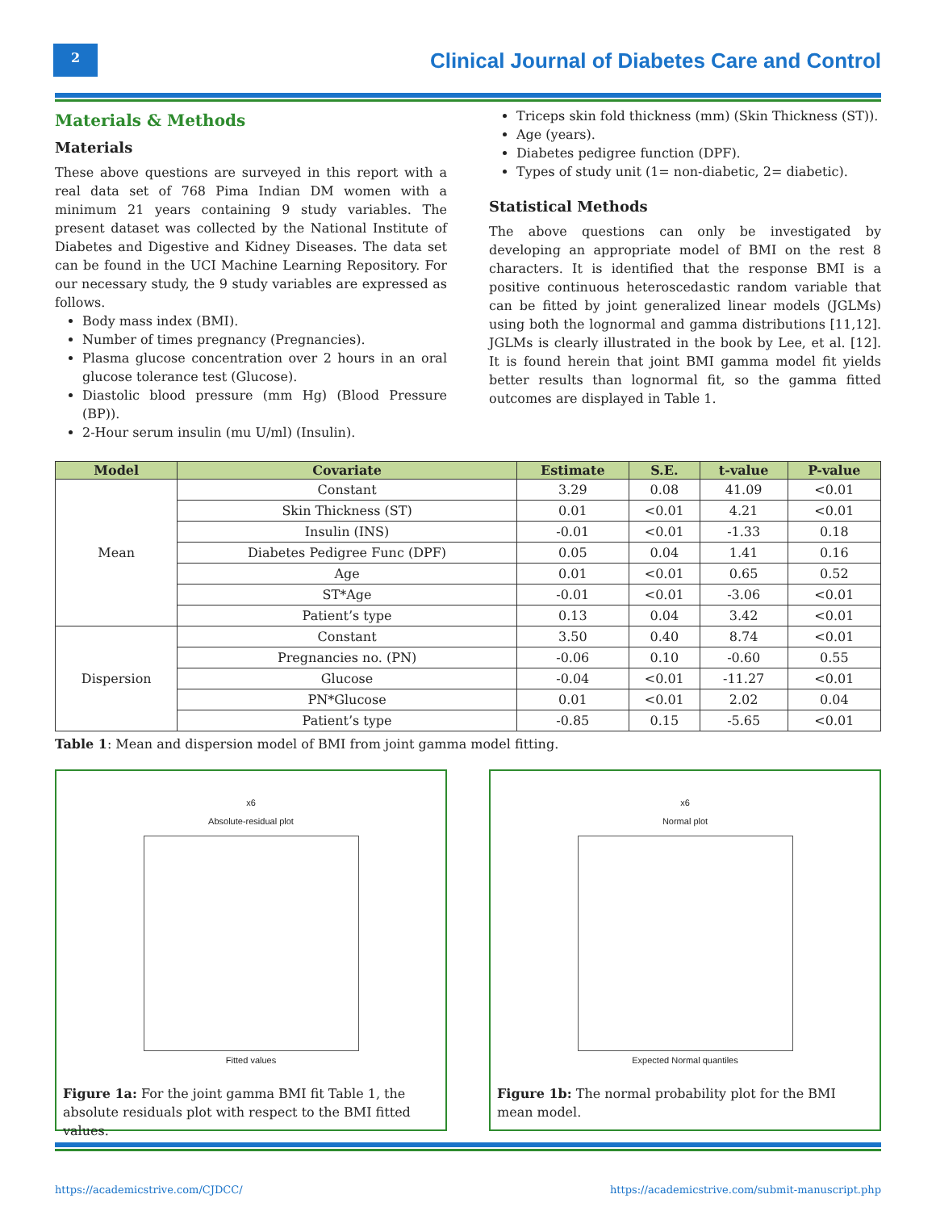2
Clinical Journal of Diabetes Care and Control
Materials & Methods
Materials
These above questions are surveyed in this report with a real data set of 768 Pima Indian DM women with a minimum 21 years containing 9 study variables. The present dataset was collected by the National Institute of Diabetes and Digestive and Kidney Diseases. The data set can be found in the UCI Machine Learning Repository. For our necessary study, the 9 study variables are expressed as follows.
Body mass index (BMI).
Number of times pregnancy (Pregnancies).
Plasma glucose concentration over 2 hours in an oral glucose tolerance test (Glucose).
Diastolic blood pressure (mm Hg) (Blood Pressure (BP)).
2-Hour serum insulin (mu U/ml) (Insulin).
Triceps skin fold thickness (mm) (Skin Thickness (ST)).
Age (years).
Diabetes pedigree function (DPF).
Types of study unit (1= non-diabetic, 2= diabetic).
Statistical Methods
The above questions can only be investigated by developing an appropriate model of BMI on the rest 8 characters. It is identified that the response BMI is a positive continuous heteroscedastic random variable that can be fitted by joint generalized linear models (JGLMs) using both the lognormal and gamma distributions [11,12]. JGLMs is clearly illustrated in the book by Lee, et al. [12]. It is found herein that joint BMI gamma model fit yields better results than lognormal fit, so the gamma fitted outcomes are displayed in Table 1.
| Model | Covariate | Estimate | S.E. | t-value | P-value |
| --- | --- | --- | --- | --- | --- |
| Mean | Constant | 3.29 | 0.08 | 41.09 | <0.01 |
| | Skin Thickness (ST) | 0.01 | <0.01 | 4.21 | <0.01 |
| | Insulin (INS) | -0.01 | <0.01 | -1.33 | 0.18 |
| | Diabetes Pedigree Func (DPF) | 0.05 | 0.04 | 1.41 | 0.16 |
| | Age | 0.01 | <0.01 | 0.65 | 0.52 |
| | ST*Age | -0.01 | <0.01 | -3.06 | <0.01 |
| | Patient’s type | 0.13 | 0.04 | 3.42 | <0.01 |
| Dispersion | Constant | 3.50 | 0.40 | 8.74 | <0.01 |
| | Pregnancies no. (PN) | -0.06 | 0.10 | -0.60 | 0.55 |
| | Glucose | -0.04 | <0.01 | -11.27 | <0.01 |
| | PN*Glucose | 0.01 | <0.01 | 2.02 | 0.04 |
| | Patient’s type | -0.85 | 0.15 | -5.65 | <0.01 |
Table 1: Mean and dispersion model of BMI from joint gamma model fitting.
x6
Absolute-residual plot
Fitted values
Figure 1a: For the joint gamma BMI fit Table 1, the absolute residuals plot with respect to the BMI fitted values.
x6
Normal plot
Expected Normal quantiles
Figure 1b: The normal probability plot for the BMI mean model.
https://academicstrive.com/CJDCC/ https://academicstrive.com/submit-manuscript.php